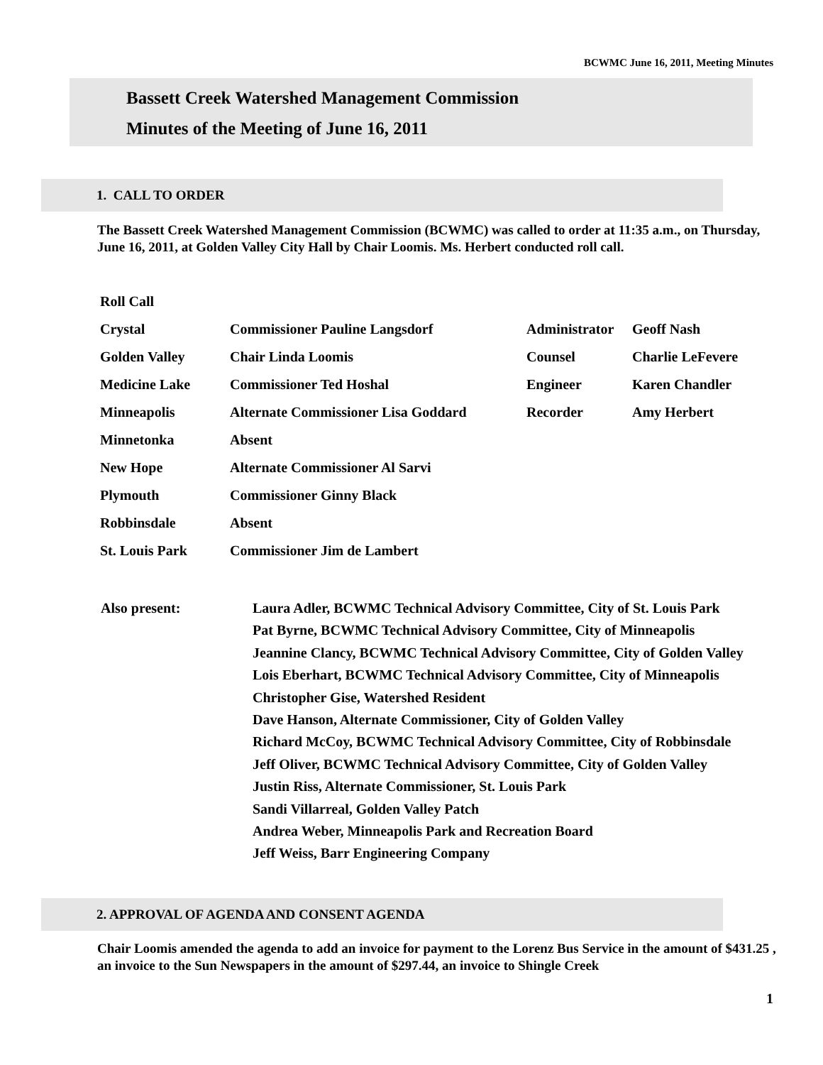BCWMC June 16, 2011, Meeting Minutes
Bassett Creek Watershed Management Commission
Minutes of the Meeting of June 16, 2011
1. CALL TO ORDER
The Bassett Creek Watershed Management Commission (BCWMC) was called to order at 11:35 a.m., on Thursday, June 16, 2011, at Golden Valley City Hall by Chair Loomis. Ms. Herbert conducted roll call.
| Roll Call | | | |
| Crystal | Commissioner Pauline Langsdorf | Administrator | Geoff Nash |
| Golden Valley | Chair Linda Loomis | Counsel | Charlie LeFevere |
| Medicine Lake | Commissioner Ted Hoshal | Engineer | Karen Chandler |
| Minneapolis | Alternate Commissioner Lisa Goddard | Recorder | Amy Herbert |
| Minnetonka | Absent | | |
| New Hope | Alternate Commissioner Al Sarvi | | |
| Plymouth | Commissioner Ginny Black | | |
| Robbinsdale | Absent | | |
| St. Louis Park | Commissioner Jim de Lambert | | |
Also present:
Laura Adler, BCWMC Technical Advisory Committee, City of St. Louis Park
Pat Byrne, BCWMC Technical Advisory Committee, City of Minneapolis
Jeannine Clancy, BCWMC Technical Advisory Committee, City of Golden Valley
Lois Eberhart, BCWMC Technical Advisory Committee, City of Minneapolis
Christopher Gise, Watershed Resident
Dave Hanson, Alternate Commissioner, City of Golden Valley
Richard McCoy, BCWMC Technical Advisory Committee, City of Robbinsdale
Jeff Oliver, BCWMC Technical Advisory Committee, City of Golden Valley
Justin Riss, Alternate Commissioner, St. Louis Park
Sandi Villarreal, Golden Valley Patch
Andrea Weber, Minneapolis Park and Recreation Board
Jeff Weiss, Barr Engineering Company
2. APPROVAL OF AGENDA AND CONSENT AGENDA
Chair Loomis amended the agenda to add an invoice for payment to the Lorenz Bus Service in the amount of $431.25 , an invoice to the Sun Newspapers in the amount of $297.44, an invoice to Shingle Creek
1